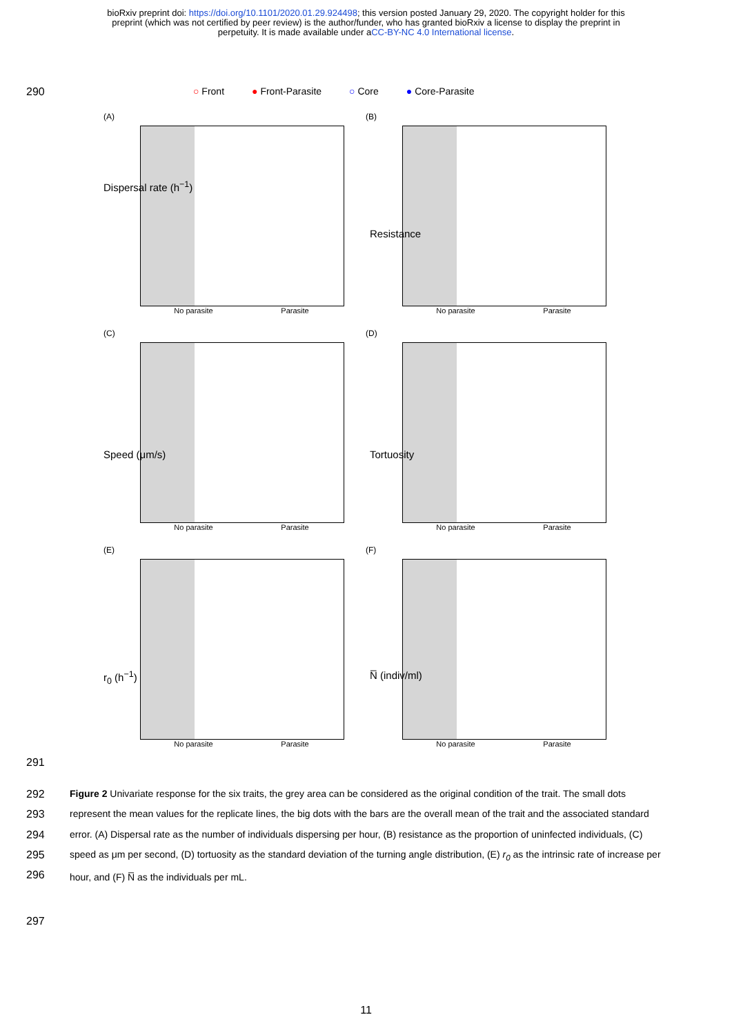bioRxiv preprint doi: https://doi.org/10.1101/2020.01.29.924498; this version posted January 29, 2020. The copyright holder for this
preprint (which was not certified by peer review) is the author/funder, who has granted bioRxiv a license to display the preprint in
perpetuity. It is made available under aCC-BY-NC 4.0 International license.
290 ○ Front ● Front-Parasite ○ Core ● Core-Parasite
(A)
No parasite Parasite
(B)
No parasite Parasite
(C)
No parasite Parasite
(D)
No parasite Parasite
(E)
No parasite Parasite
(F)
No parasite Parasite
Dispersal rate (h<sup>−1</sup>)
Resistance
Speed (μm/s) Tortuosity
r<sub>0</sub> (h<sup>−1</sup>) N̅ (indiv/ml)
291
292
293
294
295
296
Figure 2 Univariate response for the six traits, the grey area can be considered as the original condition of the trait. The small dots represent the mean values for the replicate lines, the big dots with the bars are the overall mean of the trait and the associated standard error. (A) Dispersal rate as the number of individuals dispersing per hour, (B) resistance as the proportion of uninfected individuals, (C) speed as μm per second, (D) tortuosity as the standard deviation of the turning angle distribution, (E) r<sub>0</sub> as the intrinsic rate of increase per hour, and (F) N̅ as the individuals per mL.
297
11